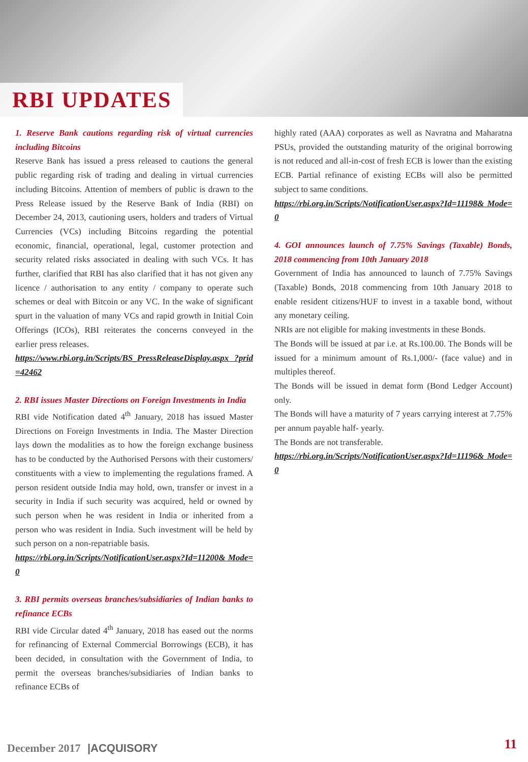RBI UPDATES
1. Reserve Bank cautions regarding risk of virtual currencies including Bitcoins
Reserve Bank has issued a press released to cautions the general public regarding risk of trading and dealing in virtual currencies including Bitcoins. Attention of members of public is drawn to the Press Release issued by the Reserve Bank of India (RBI) on December 24, 2013, cautioning users, holders and traders of Virtual Currencies (VCs) including Bitcoins regarding the potential economic, financial, operational, legal, customer protection and security related risks associated in dealing with such VCs. It has further, clarified that RBI has also clarified that it has not given any licence / authorisation to any entity / company to operate such schemes or deal with Bitcoin or any VC. In the wake of significant spurt in the valuation of many VCs and rapid growth in Initial Coin Offerings (ICOs), RBI reiterates the concerns conveyed in the earlier press releases.
https://www.rbi.org.in/Scripts/BS_PressReleaseDisplay.aspx ?prid=42462
2. RBI issues Master Directions on Foreign Investments in India
RBI vide Notification dated 4<sup>th</sup> January, 2018 has issued Master Directions on Foreign Investments in India. The Master Direction lays down the modalities as to how the foreign exchange business has to be conducted by the Authorised Persons with their customers/ constituents with a view to implementing the regulations framed. A person resident outside India may hold, own, transfer or invest in a security in India if such security was acquired, held or owned by such person when he was resident in India or inherited from a person who was resident in India. Such investment will be held by such person on a non-repatriable basis.
https://rbi.org.in/Scripts/NotificationUser.aspx?Id=11200& Mode=0
3. RBI permits overseas branches/subsidiaries of Indian banks to refinance ECBs
RBI vide Circular dated 4<sup>th</sup> January, 2018 has eased out the norms for refinancing of External Commercial Borrowings (ECB), it has been decided, in consultation with the Government of India, to permit the overseas branches/subsidiaries of Indian banks to refinance ECBs of
highly rated (AAA) corporates as well as Navratna and Maharatna PSUs, provided the outstanding maturity of the original borrowing is not reduced and all-in-cost of fresh ECB is lower than the existing ECB. Partial refinance of existing ECBs will also be permitted subject to same conditions.
https://rbi.org.in/Scripts/NotificationUser.aspx?Id=11198& Mode=0
4. GOI announces launch of 7.75% Savings (Taxable) Bonds, 2018 commencing from 10th January 2018
Government of India has announced to launch of 7.75% Savings (Taxable) Bonds, 2018 commencing from 10th January 2018 to enable resident citizens/HUF to invest in a taxable bond, without any monetary ceiling.
NRIs are not eligible for making investments in these Bonds.
The Bonds will be issued at par i.e. at Rs.100.00. The Bonds will be issued for a minimum amount of Rs.1,000/- (face value) and in multiples thereof.
The Bonds will be issued in demat form (Bond Ledger Account) only.
The Bonds will have a maturity of 7 years carrying interest at 7.75% per annum payable half- yearly.
The Bonds are not transferable.
https://rbi.org.in/Scripts/NotificationUser.aspx?Id=11196& Mode=0
December 2017 |ACQUISORY 11